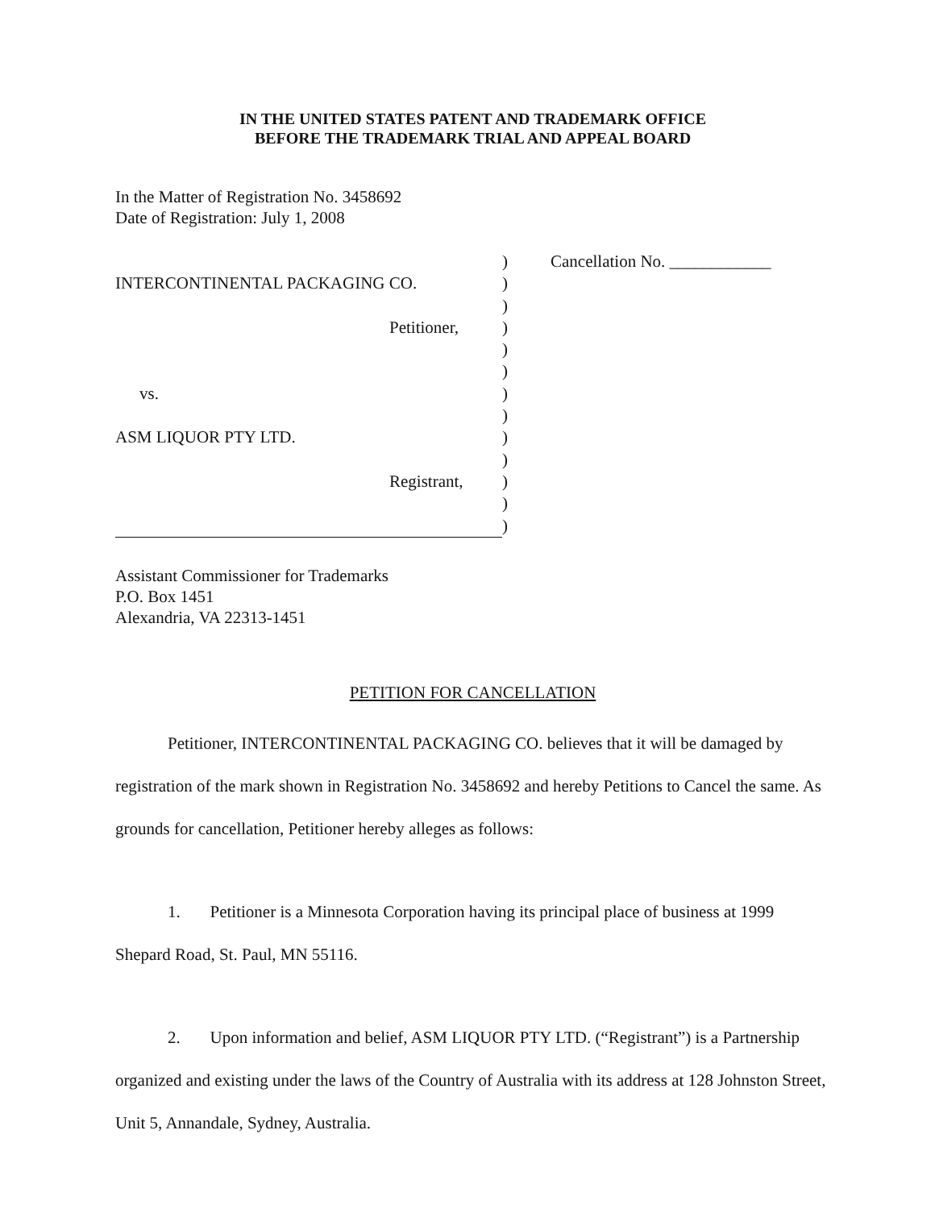IN THE UNITED STATES PATENT AND TRADEMARK OFFICE
BEFORE THE TRADEMARK TRIAL AND APPEAL BOARD
In the Matter of Registration No. 3458692
Date of Registration: July 1, 2008
INTERCONTINENTAL PACKAGING CO.
Petitioner,
vs.
ASM LIQUOR PTY LTD.
Registrant,
)
)
)
)
)
)
)
)
)
)
)
)
)
Cancellation No. ____________
Assistant Commissioner for Trademarks
P.O. Box 1451
Alexandria, VA 22313-1451
PETITION FOR CANCELLATION
Petitioner, INTERCONTINENTAL PACKAGING CO. believes that it will be damaged by registration of the mark shown in Registration No. 3458692 and hereby Petitions to Cancel the same. As grounds for cancellation, Petitioner hereby alleges as follows:
1. Petitioner is a Minnesota Corporation having its principal place of business at 1999 Shepard Road, St. Paul, MN 55116.
2. Upon information and belief, ASM LIQUOR PTY LTD. (“Registrant”) is a Partnership organized and existing under the laws of the Country of Australia with its address at 128 Johnston Street, Unit 5, Annandale, Sydney, Australia.